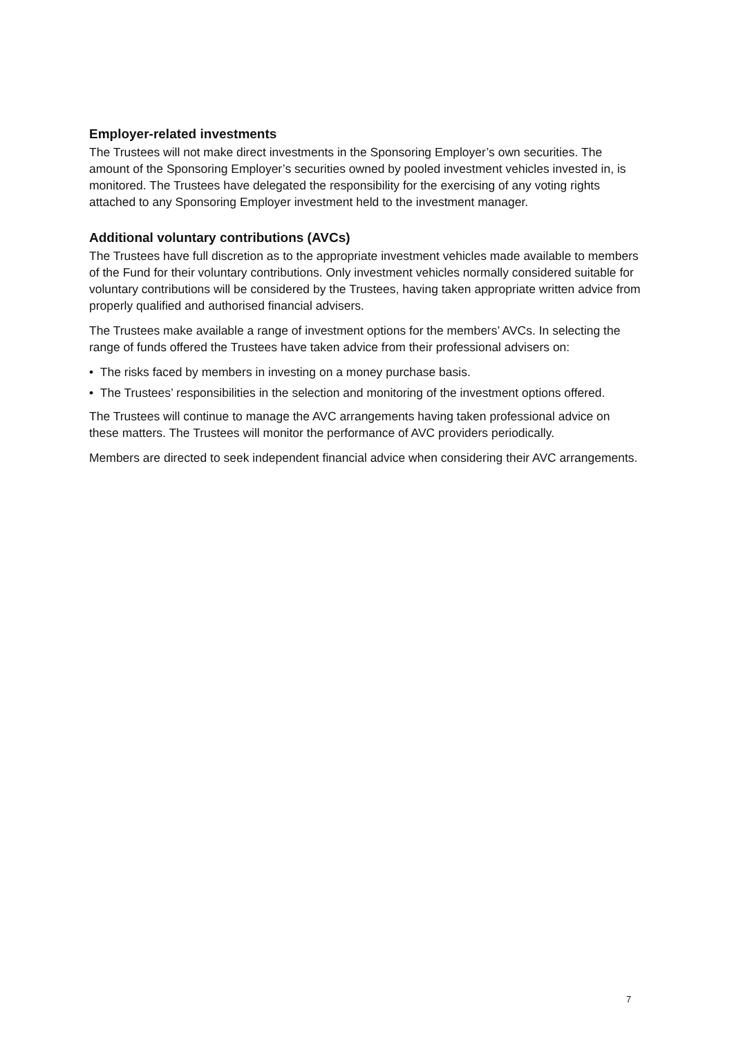Employer-related investments
The Trustees will not make direct investments in the Sponsoring Employer’s own securities. The amount of the Sponsoring Employer’s securities owned by pooled investment vehicles invested in, is monitored. The Trustees have delegated the responsibility for the exercising of any voting rights attached to any Sponsoring Employer investment held to the investment manager.
Additional voluntary contributions (AVCs)
The Trustees have full discretion as to the appropriate investment vehicles made available to members of the Fund for their voluntary contributions. Only investment vehicles normally considered suitable for voluntary contributions will be considered by the Trustees, having taken appropriate written advice from properly qualified and authorised financial advisers.
The Trustees make available a range of investment options for the members’ AVCs. In selecting the range of funds offered the Trustees have taken advice from their professional advisers on:
• The risks faced by members in investing on a money purchase basis.
• The Trustees’ responsibilities in the selection and monitoring of the investment options offered.
The Trustees will continue to manage the AVC arrangements having taken professional advice on these matters. The Trustees will monitor the performance of AVC providers periodically.
Members are directed to seek independent financial advice when considering their AVC arrangements.
7